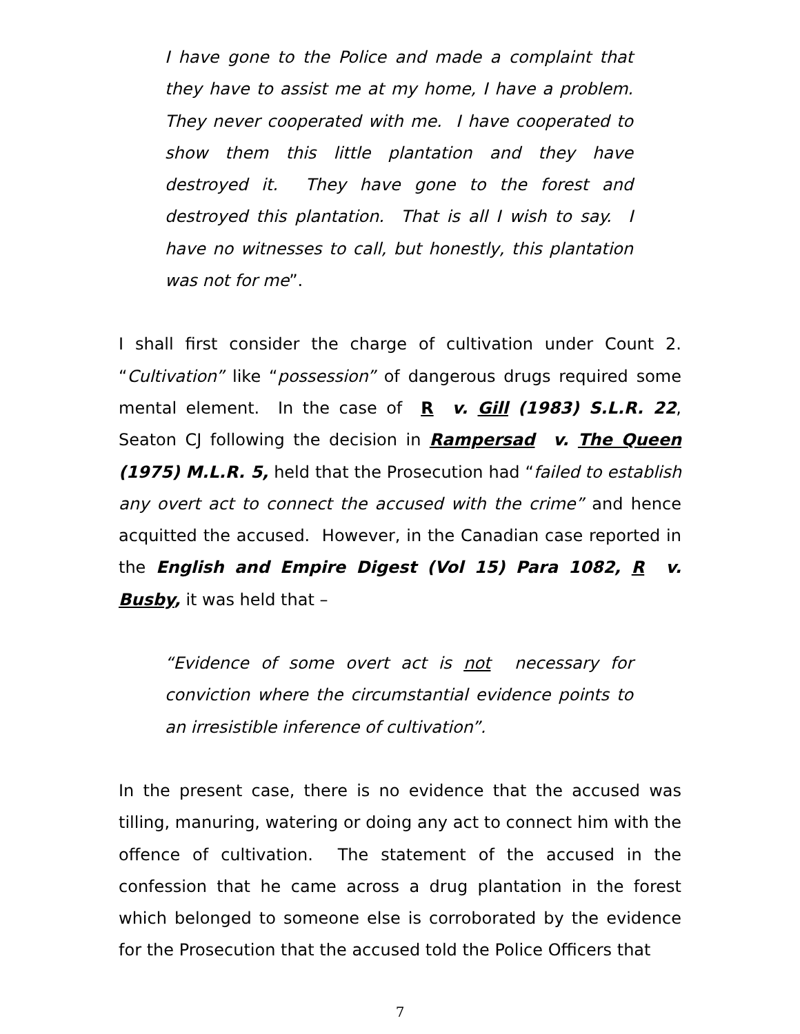I have gone to the Police and made a complaint that they have to assist me at my home, I have a problem. They never cooperated with me. I have cooperated to show them this little plantation and they have destroyed it. They have gone to the forest and destroyed this plantation. That is all I wish to say. I have no witnesses to call, but honestly, this plantation was not for me”.
I shall first consider the charge of cultivation under Count 2. “Cultivation” like “possession” of dangerous drugs required some mental element. In the case of R v. Gill (1983) S.L.R. 22, Seaton CJ following the decision in Rampersad v. The Queen (1975) M.L.R. 5, held that the Prosecution had “failed to establish any overt act to connect the accused with the crime” and hence acquitted the accused. However, in the Canadian case reported in the English and Empire Digest (Vol 15) Para 1082, R v. Busby, it was held that –
“Evidence of some overt act is not necessary for conviction where the circumstantial evidence points to an irresistible inference of cultivation”.
In the present case, there is no evidence that the accused was tilling, manuring, watering or doing any act to connect him with the offence of cultivation. The statement of the accused in the confession that he came across a drug plantation in the forest which belonged to someone else is corroborated by the evidence for the Prosecution that the accused told the Police Officers that
7